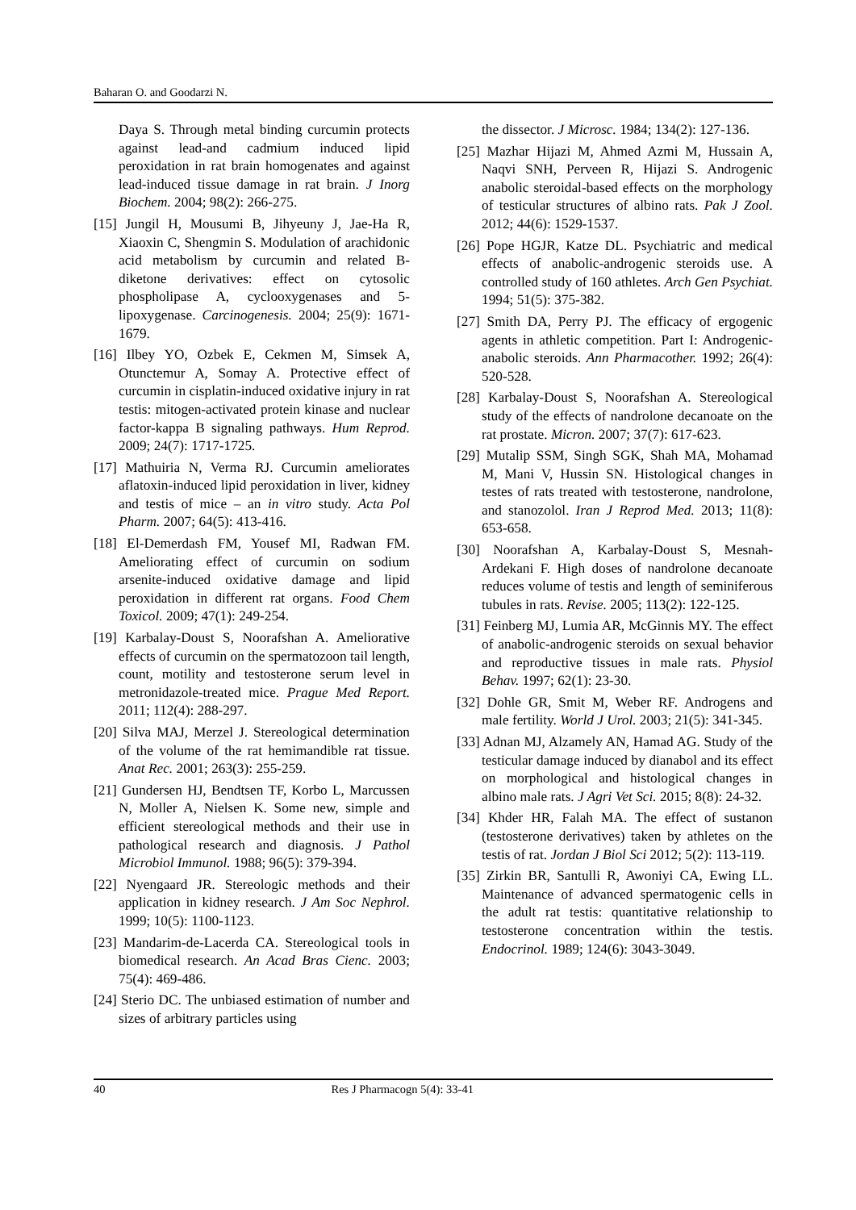Baharan O. and Goodarzi N.
Daya S. Through metal binding curcumin protects against lead-and cadmium induced lipid peroxidation in rat brain homogenates and against lead-induced tissue damage in rat brain. J Inorg Biochem. 2004; 98(2): 266-275.
[15] Jungil H, Mousumi B, Jihyeuny J, Jae-Ha R, Xiaoxin C, Shengmin S. Modulation of arachidonic acid metabolism by curcumin and related B-diketone derivatives: effect on cytosolic phospholipase A, cyclooxygenases and 5- lipoxygenase. Carcinogenesis. 2004; 25(9): 1671-1679.
[16] Ilbey YO, Ozbek E, Cekmen M, Simsek A, Otunctemur A, Somay A. Protective effect of curcumin in cisplatin-induced oxidative injury in rat testis: mitogen-activated protein kinase and nuclear factor-kappa B signaling pathways. Hum Reprod. 2009; 24(7): 1717-1725.
[17] Mathuiria N, Verma RJ. Curcumin ameliorates aflatoxin-induced lipid peroxidation in liver, kidney and testis of mice – an in vitro study. Acta Pol Pharm. 2007; 64(5): 413-416.
[18] El-Demerdash FM, Yousef MI, Radwan FM. Ameliorating effect of curcumin on sodium arsenite-induced oxidative damage and lipid peroxidation in different rat organs. Food Chem Toxicol. 2009; 47(1): 249-254.
[19] Karbalay-Doust S, Noorafshan A. Ameliorative effects of curcumin on the spermatozoon tail length, count, motility and testosterone serum level in metronidazole-treated mice. Prague Med Report. 2011; 112(4): 288-297.
[20] Silva MAJ, Merzel J. Stereological determination of the volume of the rat hemimandible rat tissue. Anat Rec. 2001; 263(3): 255-259.
[21] Gundersen HJ, Bendtsen TF, Korbo L, Marcussen N, Moller A, Nielsen K. Some new, simple and efficient stereological methods and their use in pathological research and diagnosis. J Pathol Microbiol Immunol. 1988; 96(5): 379-394.
[22] Nyengaard JR. Stereologic methods and their application in kidney research. J Am Soc Nephrol. 1999; 10(5): 1100-1123.
[23] Mandarim-de-Lacerda CA. Stereological tools in biomedical research. An Acad Bras Cienc. 2003; 75(4): 469-486.
[24] Sterio DC. The unbiased estimation of number and sizes of arbitrary particles using
the dissector. J Microsc. 1984; 134(2): 127-136.
[25] Mazhar Hijazi M, Ahmed Azmi M, Hussain A, Naqvi SNH, Perveen R, Hijazi S. Androgenic anabolic steroidal-based effects on the morphology of testicular structures of albino rats. Pak J Zool. 2012; 44(6): 1529-1537.
[26] Pope HGJR, Katze DL. Psychiatric and medical effects of anabolic-androgenic steroids use. A controlled study of 160 athletes. Arch Gen Psychiat. 1994; 51(5): 375-382.
[27] Smith DA, Perry PJ. The efficacy of ergogenic agents in athletic competition. Part I: Androgenic-anabolic steroids. Ann Pharmacother. 1992; 26(4): 520-528.
[28] Karbalay-Doust S, Noorafshan A. Stereological study of the effects of nandrolone decanoate on the rat prostate. Micron. 2007; 37(7): 617-623.
[29] Mutalip SSM, Singh SGK, Shah MA, Mohamad M, Mani V, Hussin SN. Histological changes in testes of rats treated with testosterone, nandrolone, and stanozolol. Iran J Reprod Med. 2013; 11(8): 653-658.
[30] Noorafshan A, Karbalay-Doust S, Mesnah-Ardekani F. High doses of nandrolone decanoate reduces volume of testis and length of seminiferous tubules in rats. Revise. 2005; 113(2): 122-125.
[31] Feinberg MJ, Lumia AR, McGinnis MY. The effect of anabolic-androgenic steroids on sexual behavior and reproductive tissues in male rats. Physiol Behav. 1997; 62(1): 23-30.
[32] Dohle GR, Smit M, Weber RF. Androgens and male fertility. World J Urol. 2003; 21(5): 341-345.
[33] Adnan MJ, Alzamely AN, Hamad AG. Study of the testicular damage induced by dianabol and its effect on morphological and histological changes in albino male rats. J Agri Vet Sci. 2015; 8(8): 24-32.
[34] Khder HR, Falah MA. The effect of sustanon (testosterone derivatives) taken by athletes on the testis of rat. Jordan J Biol Sci 2012; 5(2): 113-119.
[35] Zirkin BR, Santulli R, Awoniyi CA, Ewing LL. Maintenance of advanced spermatogenic cells in the adult rat testis: quantitative relationship to testosterone concentration within the testis. Endocrinol. 1989; 124(6): 3043-3049.
40 Res J Pharmacogn 5(4): 33-41